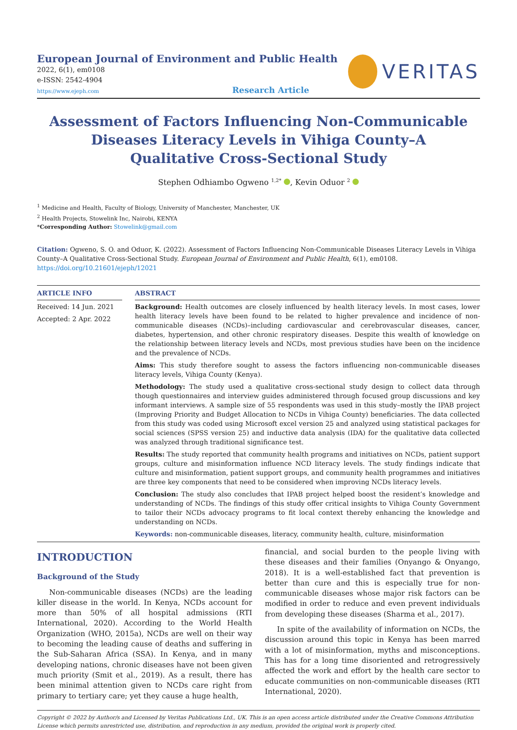European Journal of Environment and Public Health
2022, 6(1), em0108
e-ISSN: 2542-4904
https://www.ejeph.com Research Article
VERITAS
Assessment of Factors Influencing Non-Communicable Diseases Literacy Levels in Vihiga County–A Qualitative Cross-Sectional Study
Stephen Odhiambo Ogweno <sup>1,2*</sup> , Kevin Oduor <sup>2</sup>
<sup>1</sup> Medicine and Health, Faculty of Biology, University of Manchester, Manchester, UK
<sup>2</sup> Health Projects, Stowelink Inc, Nairobi, KENYA
*Corresponding Author: Stowelink@gmail.com
Citation: Ogweno, S. O. and Oduor, K. (2022). Assessment of Factors Influencing Non-Communicable Diseases Literacy Levels in Vihiga County–A Qualitative Cross-Sectional Study. European Journal of Environment and Public Health, 6(1), em0108. https://doi.org/10.21601/ejeph/12021
ARTICLE INFO
Received: 14 Jun. 2021
Accepted: 2 Apr. 2022
ABSTRACT
Background: Health outcomes are closely influenced by health literacy levels. In most cases, lower health literacy levels have been found to be related to higher prevalence and incidence of non-communicable diseases (NCDs)–including cardiovascular and cerebrovascular diseases, cancer, diabetes, hypertension, and other chronic respiratory diseases. Despite this wealth of knowledge on the relationship between literacy levels and NCDs, most previous studies have been on the incidence and the prevalence of NCDs.
Aims: This study therefore sought to assess the factors influencing non-communicable diseases literacy levels, Vihiga County (Kenya).
Methodology: The study used a qualitative cross-sectional study design to collect data through though questionnaires and interview guides administered through focused group discussions and key informant interviews. A sample size of 55 respondents was used in this study–mostly the IPAB project (Improving Priority and Budget Allocation to NCDs in Vihiga County) beneficiaries. The data collected from this study was coded using Microsoft excel version 25 and analyzed using statistical packages for social sciences (SPSS version 25) and inductive data analysis (IDA) for the qualitative data collected was analyzed through traditional significance test.
Results: The study reported that community health programs and initiatives on NCDs, patient support groups, culture and misinformation influence NCD literacy levels. The study findings indicate that culture and misinformation, patient support groups, and community health programmes and initiatives are three key components that need to be considered when improving NCDs literacy levels.
Conclusion: The study also concludes that IPAB project helped boost the resident’s knowledge and understanding of NCDs. The findings of this study offer critical insights to Vihiga County Government to tailor their NCDs advocacy programs to fit local context thereby enhancing the knowledge and understanding on NCDs.
Keywords: non-communicable diseases, literacy, community health, culture, misinformation
INTRODUCTION
Background of the Study
Non-communicable diseases (NCDs) are the leading killer disease in the world. In Kenya, NCDs account for more than 50% of all hospital admissions (RTI International, 2020). According to the World Health Organization (WHO, 2015a), NCDs are well on their way to becoming the leading cause of deaths and suffering in the Sub-Saharan Africa (SSA). In Kenya, and in many developing nations, chronic diseases have not been given much priority (Smit et al., 2019). As a result, there has been minimal attention given to NCDs care right from primary to tertiary care; yet they cause a huge health,
financial, and social burden to the people living with these diseases and their families (Onyango & Onyango, 2018). It is a well-established fact that prevention is better than cure and this is especially true for non-communicable diseases whose major risk factors can be modified in order to reduce and even prevent individuals from developing these diseases (Sharma et al., 2017).
In spite of the availability of information on NCDs, the discussion around this topic in Kenya has been marred with a lot of misinformation, myths and misconceptions. This has for a long time disoriented and retrogressively affected the work and effort by the health care sector to educate communities on non-communicable diseases (RTI International, 2020).
Copyright © 2022 by Author/s and Licensed by Veritas Publications Ltd., UK. This is an open access article distributed under the Creative Commons Attribution License which permits unrestricted use, distribution, and reproduction in any medium, provided the original work is properly cited.